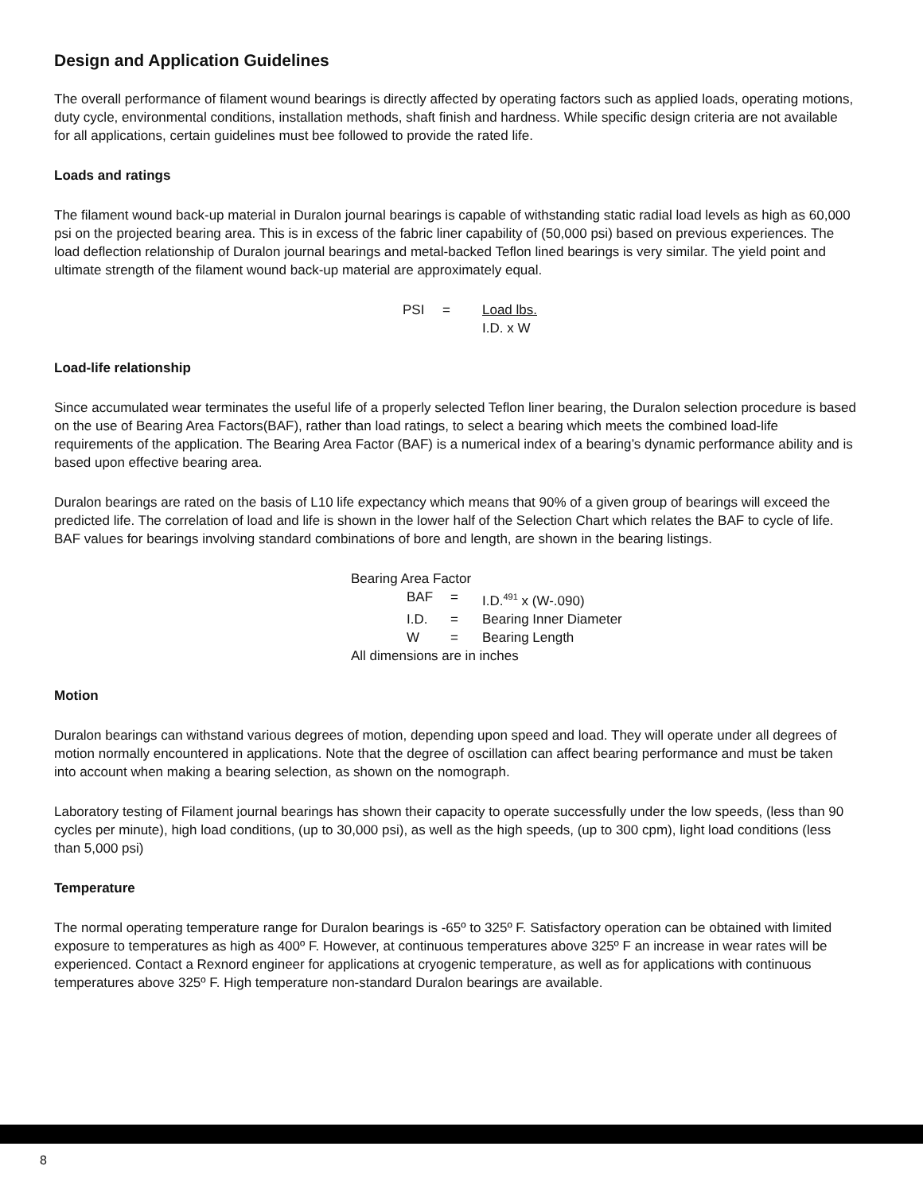Design and Application Guidelines
The overall performance of filament wound bearings is directly affected by operating factors such as applied loads, operating motions, duty cycle, environmental conditions, installation methods, shaft finish and hardness. While specific design criteria are not available for all applications, certain guidelines must bee followed to provide the rated life.
Loads and ratings
The filament wound back-up material in Duralon journal bearings is capable of withstanding static radial load levels as high as 60,000 psi on the projected bearing area. This is in excess of the fabric liner capability of (50,000 psi) based on previous experiences. The load deflection relationship of Duralon journal bearings and metal-backed Teflon lined bearings is very similar. The yield point and ultimate strength of the filament wound back-up material are approximately equal.
| PSI | = | Load lbs. |
| | | I.D. x W |
Load-life relationship
Since accumulated wear terminates the useful life of a properly selected Teflon liner bearing, the Duralon selection procedure is based on the use of Bearing Area Factors(BAF), rather than load ratings, to select a bearing which meets the combined load-life requirements of the application. The Bearing Area Factor (BAF) is a numerical index of a bearing’s dynamic performance ability and is based upon effective bearing area.
Duralon bearings are rated on the basis of L10 life expectancy which means that 90% of a given group of bearings will exceed the predicted life. The correlation of load and life is shown in the lower half of the Selection Chart which relates the BAF to cycle of life. BAF values for bearings involving standard combinations of bore and length, are shown in the bearing listings.
Bearing Area Factor
| BAF | = | I.D.<sup>491</sup> x (W-.090) |
| I.D. | = | Bearing Inner Diameter |
| W | = | Bearing Length |
All dimensions are in inches
Motion
Duralon bearings can withstand various degrees of motion, depending upon speed and load. They will operate under all degrees of motion normally encountered in applications. Note that the degree of oscillation can affect bearing performance and must be taken into account when making a bearing selection, as shown on the nomograph.
Laboratory testing of Filament journal bearings has shown their capacity to operate successfully under the low speeds, (less than 90 cycles per minute), high load conditions, (up to 30,000 psi), as well as the high speeds, (up to 300 cpm), light load conditions (less than 5,000 psi)
Temperature
The normal operating temperature range for Duralon bearings is -65º to 325º F. Satisfactory operation can be obtained with limited exposure to temperatures as high as 400º F. However, at continuous temperatures above 325º F an increase in wear rates will be experienced. Contact a Rexnord engineer for applications at cryogenic temperature, as well as for applications with continuous temperatures above 325º F. High temperature non-standard Duralon bearings are available.
8